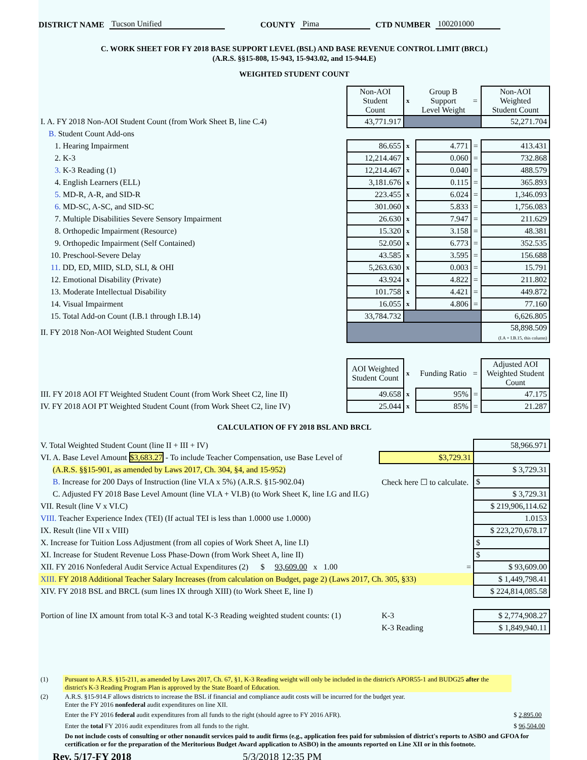DISTRICT NAME Tucson Unified COUNTY Pima CTD NUMBER 100201000
C. WORK SHEET FOR FY 2018 BASE SUPPORT LEVEL (BSL) AND BASE REVENUE CONTROL LIMIT (BRCL)
(A.R.S. §§15-808, 15-943, 15-943.02, and 15-944.E)
WEIGHTED STUDENT COUNT
| | Non-AOI Student Count | x | Group B Support Level Weight | = | Non-AOI Weighted Student Count |
| I. A. FY 2018 Non-AOI Student Count (from Work Sheet B, line C.4) | 43,771.917 | | | | 52,271.704 |
| B. Student Count Add-ons | | | | | |
| 1. Hearing Impairment | 86.655 | x | 4.771 | = | 413.431 |
| 2. K-3 | 12,214.467 | x | 0.060 | = | 732.868 |
| 3. K-3 Reading (1) | 12,214.467 | x | 0.040 | = | 488.579 |
| 4. English Learners (ELL) | 3,181.676 | x | 0.115 | = | 365.893 |
| 5. MD-R, A-R, and SID-R | 223.455 | x | 6.024 | = | 1,346.093 |
| 6. MD-SC, A-SC, and SID-SC | 301.060 | x | 5.833 | = | 1,756.083 |
| 7. Multiple Disabilities Severe Sensory Impairment | 26.630 | x | 7.947 | = | 211.629 |
| 8. Orthopedic Impairment (Resource) | 15.320 | x | 3.158 | = | 48.381 |
| 9. Orthopedic Impairment (Self Contained) | 52.050 | x | 6.773 | = | 352.535 |
| 10. Preschool-Severe Delay | 43.585 | x | 3.595 | = | 156.688 |
| 11. DD, ED, MIID, SLD, SLI, & OHI | 5,263.630 | x | 0.003 | = | 15.791 |
| 12. Emotional Disability (Private) | 43.924 | x | 4.822 | = | 211.802 |
| 13. Moderate Intellectual Disability | 101.758 | x | 4.421 | = | 449.872 |
| 14. Visual Impairment | 16.055 | x | 4.806 | = | 77.160 |
| 15. Total Add-on Count (I.B.1 through I.B.14) | 33,784.732 | | | | 6,626.805 |
| II. FY 2018 Non-AOI Weighted Student Count | | | | | 58,898.509 (I.A + I.B.15, this column) |
| | AOI Weighted Student Count | x | Funding Ratio | = | Adjusted AOI Weighted Student Count |
| III. FY 2018 AOI FT Weighted Student Count (from Work Sheet C2, line II) | 49.658 | x | 95% | = | 47.175 |
| IV. FY 2018 AOI PT Weighted Student Count (from Work Sheet C2, line IV) | 25.044 | x | 85% | = | 21.287 |
CALCULATION OF FY 2018 BSL AND BRCL
| V. Total Weighted Student Count (line II + III + IV) | | 58,966.971 |
| VI. A. Base Level Amount $3,683.27 - To include Teacher Compensation, use Base Level of | $3,729.31 | |
| (A.R.S. §§15-901, as amended by Laws 2017, Ch. 304, §4, and 15-952) | | $ 3,729.31 |
| B. Increase for 200 Days of Instruction (line VI.A x 5%) (A.R.S. §15-902.04) | Check here ☐ to calculate. | $ |
| C. Adjusted FY 2018 Base Level Amount (line VI.A + VI.B) (to Work Sheet K, line I.G and II.G) | | $ 3,729.31 |
| VII. Result (line V x VI.C) | | $ 219,906,114.62 |
| VIII. Teacher Experience Index (TEI) (If actual TEI is less than 1.0000 use 1.0000) | | 1.0153 |
| IX. Result (line VII x VIII) | | $ 223,270,678.17 |
| X. Increase for Tuition Loss Adjustment (from all copies of Work Sheet A, line I.I) | | $ |
| XI. Increase for Student Revenue Loss Phase-Down (from Work Sheet A, line II) | | $ |
| XII. FY 2016 Nonfederal Audit Service Actual Expenditures (2) $ 93,609.00 x 1.00 | = | $ 93,609.00 |
| XIII. FY 2018 Additional Teacher Salary Increases (from calculation on Budget, page 2) (Laws 2017, Ch. 305, §33) | | $ 1,449,798.41 |
| XIV. FY 2018 BSL and BRCL (sum lines IX through XIII) (to Work Sheet E, line I) | | $ 224,814,085.58 |
| Portion of line IX amount from total K-3 and total K-3 Reading weighted student counts: (1) | K-3 | $ 2,774,908.27 |
| | K-3 Reading | $ 1,849,940.11 |
| (1) | Pursuant to A.R.S. §15-211, as amended by Laws 2017, Ch. 67, §1, K-3 Reading weight will only be included in the district's APOR55-1 and BUDG25 after the district's K-3 Reading Program Plan is approved by the State Board of Education. | |
| (2) | A.R.S. §15-914.F allows districts to increase the BSL if financial and compliance audit costs will be incurred for the budget year. Enter the FY 2016 nonfederal audit expenditures on line XII. | |
| | Enter the FY 2016 federal audit expenditures from all funds to the right (should agree to FY 2016 AFR). | $ 2,895.00 |
| | Enter the total FY 2016 audit expenditures from all funds to the right. | $ 96,504.00 |
| | Do not include costs of consulting or other nonaudit services paid to audit firms (e.g., application fees paid for submission of district's reports to ASBO and GFOA for certification or for the preparation of the Meritorious Budget Award application to ASBO) in the amounts reported on Line XII or in this footnote. | |
Rev. 5/17-FY 2018 5/3/2018 12:35 PM